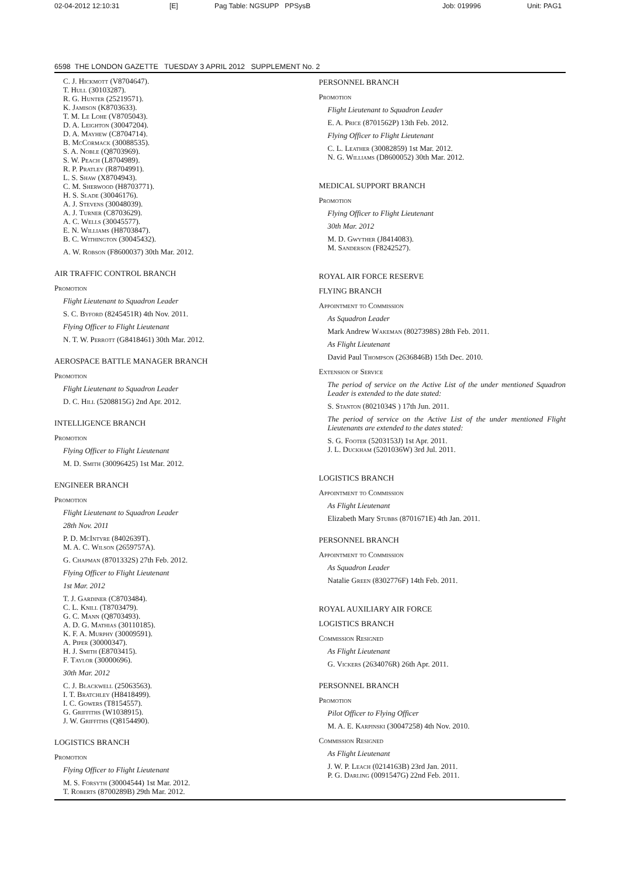02-04-2012 12:10:31 [E] Pag Table: NGSUPP PPSysB Job: 019996 Unit: PAG1
6598 THE LONDON GAZETTE TUESDAY 3 APRIL 2012 SUPPLEMENT No. 2
C. J. Hickmott (V8704647).
T. Hull (30103287).
R. G. Hunter (25219571).
K. Jamison (K8703633).
T. M. Le Lohe (V8705043).
D. A. Leighton (30047204).
D. A. Mayhew (C8704714).
B. McCormack (30088535).
S. A. Noble (Q8703969).
S. W. Peach (L8704989).
R. P. Pratley (R8704991).
L. S. Shaw (X8704943).
C. M. Sherwood (H8703771).
H. S. Slade (30046176).
A. J. Stevens (30048039).
A. J. Turner (C8703629).
A. C. Wells (30045577).
E. N. Williams (H8703847).
B. C. Withington (30045432).
A. W. Robson (F8600037) 30th Mar. 2012.
AIR TRAFFIC CONTROL BRANCH
Promotion
Flight Lieutenant to Squadron Leader
S. C. Byford (8245451R) 4th Nov. 2011.
Flying Officer to Flight Lieutenant
N. T. W. Perrott (G8418461) 30th Mar. 2012.
AEROSPACE BATTLE MANAGER BRANCH
Promotion
Flight Lieutenant to Squadron Leader
D. C. Hill (5208815G) 2nd Apr. 2012.
INTELLIGENCE BRANCH
Promotion
Flying Officer to Flight Lieutenant
M. D. Smith (30096425) 1st Mar. 2012.
ENGINEER BRANCH
Promotion
Flight Lieutenant to Squadron Leader
28th Nov. 2011
P. D. McIntyre (8402639T).
M. A. C. Wilson (2659757A).
G. Chapman (8701332S) 27th Feb. 2012.
Flying Officer to Flight Lieutenant
1st Mar. 2012
T. J. Gardiner (C8703484).
C. L. Knill (T8703479).
G. C. Mann (Q8703493).
A. D. G. Mathias (30110185).
K. F. A. Murphy (30009591).
A. Piper (30000347).
H. J. Smith (E8703415).
F. Taylor (30000696).
30th Mar. 2012
C. J. Blackwell (25063563).
I. T. Bratchley (H8418499).
I. C. Gowers (T8154557).
G. Griffiths (W1038915).
J. W. Griffiths (Q8154490).
LOGISTICS BRANCH
Promotion
Flying Officer to Flight Lieutenant
M. S. Forsyth (30004544) 1st Mar. 2012.
T. Roberts (8700289B) 29th Mar. 2012.
PERSONNEL BRANCH
Promotion
Flight Lieutenant to Squadron Leader
E. A. Price (8701562P) 13th Feb. 2012.
Flying Officer to Flight Lieutenant
C. L. Leather (30082859) 1st Mar. 2012.
N. G. Williams (D8600052) 30th Mar. 2012.
MEDICAL SUPPORT BRANCH
Promotion
Flying Officer to Flight Lieutenant
30th Mar. 2012
M. D. Gwyther (J8414083).
M. Sanderson (F8242527).
ROYAL AIR FORCE RESERVE
FLYING BRANCH
Appointment to Commission
As Squadron Leader
Mark Andrew Wakeman (8027398S) 28th Feb. 2011.
As Flight Lieutenant
David Paul Thompson (2636846B) 15th Dec. 2010.
Extension of Service
The period of service on the Active List of the under mentioned Squadron Leader is extended to the date stated:
S. Stanton (8021034S ) 17th Jun. 2011.
The period of service on the Active List of the under mentioned Flight Lieutenants are extended to the dates stated:
S. G. Footer (5203153J) 1st Apr. 2011.
J. L. Duckham (5201036W) 3rd Jul. 2011.
LOGISTICS BRANCH
Appointment to Commission
As Flight Lieutenant
Elizabeth Mary Stubbs (8701671E) 4th Jan. 2011.
PERSONNEL BRANCH
Appointment to Commission
As Squadron Leader
Natalie Green (8302776F) 14th Feb. 2011.
ROYAL AUXILIARY AIR FORCE
LOGISTICS BRANCH
Commission Resigned
As Flight Lieutenant
G. Vickers (2634076R) 26th Apr. 2011.
PERSONNEL BRANCH
Promotion
Pilot Officer to Flying Officer
M. A. E. Karpinski (30047258) 4th Nov. 2010.
Commission Resigned
As Flight Lieutenant
J. W. P. Leach (0214163B) 23rd Jan. 2011.
P. G. Darling (0091547G) 22nd Feb. 2011.